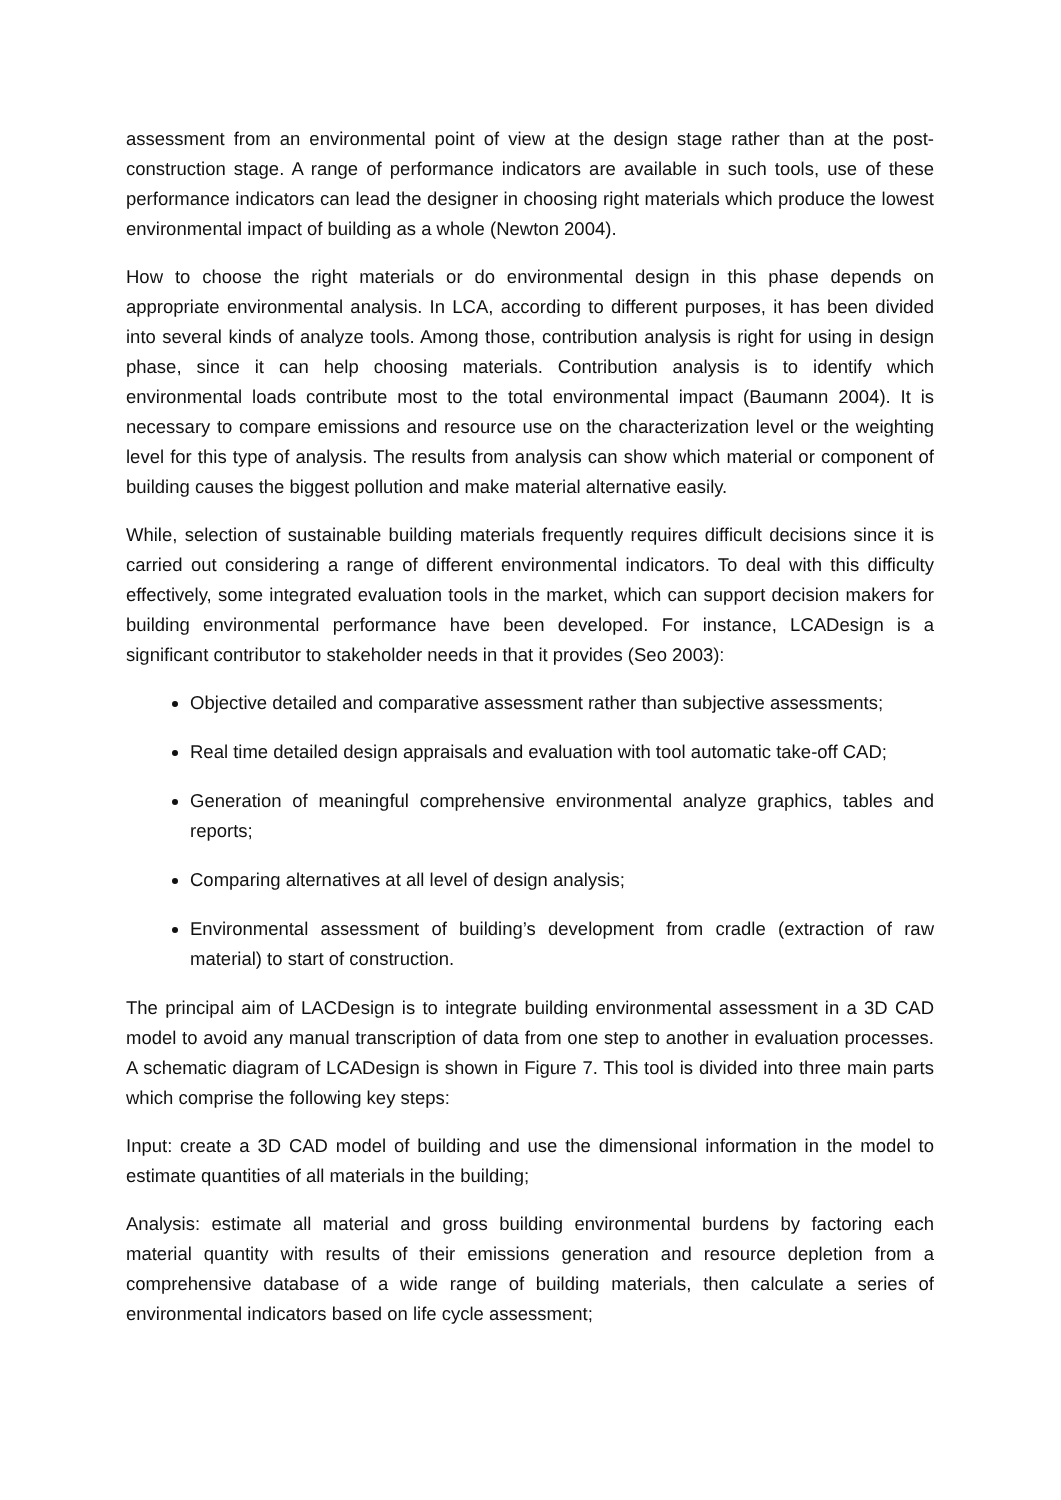assessment from an environmental point of view at the design stage rather than at the post-construction stage. A range of performance indicators are available in such tools, use of these performance indicators can lead the designer in choosing right materials which produce the lowest environmental impact of building as a whole (Newton 2004).
How to choose the right materials or do environmental design in this phase depends on appropriate environmental analysis. In LCA, according to different purposes, it has been divided into several kinds of analyze tools. Among those, contribution analysis is right for using in design phase, since it can help choosing materials. Contribution analysis is to identify which environmental loads contribute most to the total environmental impact (Baumann 2004). It is necessary to compare emissions and resource use on the characterization level or the weighting level for this type of analysis. The results from analysis can show which material or component of building causes the biggest pollution and make material alternative easily.
While, selection of sustainable building materials frequently requires difficult decisions since it is carried out considering a range of different environmental indicators. To deal with this difficulty effectively, some integrated evaluation tools in the market, which can support decision makers for building environmental performance have been developed. For instance, LCADesign is a significant contributor to stakeholder needs in that it provides (Seo 2003):
Objective detailed and comparative assessment rather than subjective assessments;
Real time detailed design appraisals and evaluation with tool automatic take-off CAD;
Generation of meaningful comprehensive environmental analyze graphics, tables and reports;
Comparing alternatives at all level of design analysis;
Environmental assessment of building’s development from cradle (extraction of raw material) to start of construction.
The principal aim of LACDesign is to integrate building environmental assessment in a 3D CAD model to avoid any manual transcription of data from one step to another in evaluation processes. A schematic diagram of LCADesign is shown in Figure 7. This tool is divided into three main parts which comprise the following key steps:
Input: create a 3D CAD model of building and use the dimensional information in the model to estimate quantities of all materials in the building;
Analysis: estimate all material and gross building environmental burdens by factoring each material quantity with results of their emissions generation and resource depletion from a comprehensive database of a wide range of building materials, then calculate a series of environmental indicators based on life cycle assessment;